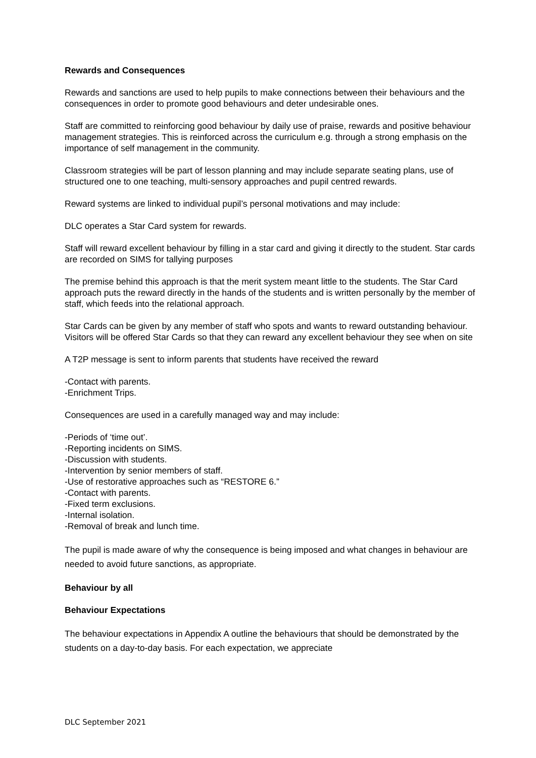Rewards and Consequences
Rewards and sanctions are used to help pupils to make connections between their behaviours and the consequences in order to promote good behaviours and deter undesirable ones.
Staff are committed to reinforcing good behaviour by daily use of praise, rewards and positive behaviour management strategies. This is reinforced across the curriculum e.g. through a strong emphasis on the importance of self management in the community.
Classroom strategies will be part of lesson planning and may include separate seating plans, use of structured one to one teaching, multi-sensory approaches and pupil centred rewards.
Reward systems are linked to individual pupil’s personal motivations and may include:
DLC operates a Star Card system for rewards.
Staff will reward excellent behaviour by filling in a star card and giving it directly to the student. Star cards are recorded on SIMS for tallying purposes
The premise behind this approach is that the merit system meant little to the students. The Star Card approach puts the reward directly in the hands of the students and is written personally by the member of staff, which feeds into the relational approach.
Star Cards can be given by any member of staff who spots and wants to reward outstanding behaviour. Visitors will be offered Star Cards so that they can reward any excellent behaviour they see when on site
A T2P message is sent to inform parents that students have received the reward
-Contact with parents.
-Enrichment Trips.
Consequences are used in a carefully managed way and may include:
-Periods of ‘time out’.
-Reporting incidents on SIMS.
-Discussion with students.
-Intervention by senior members of staff.
-Use of restorative approaches such as “RESTORE 6.”
-Contact with parents.
-Fixed term exclusions.
-Internal isolation.
-Removal of break and lunch time.
The pupil is made aware of why the consequence is being imposed and what changes in behaviour are needed to avoid future sanctions, as appropriate.
Behaviour by all
Behaviour Expectations
The behaviour expectations in Appendix A outline the behaviours that should be demonstrated by the students on a day-to-day basis. For each expectation, we appreciate
DLC September 2021